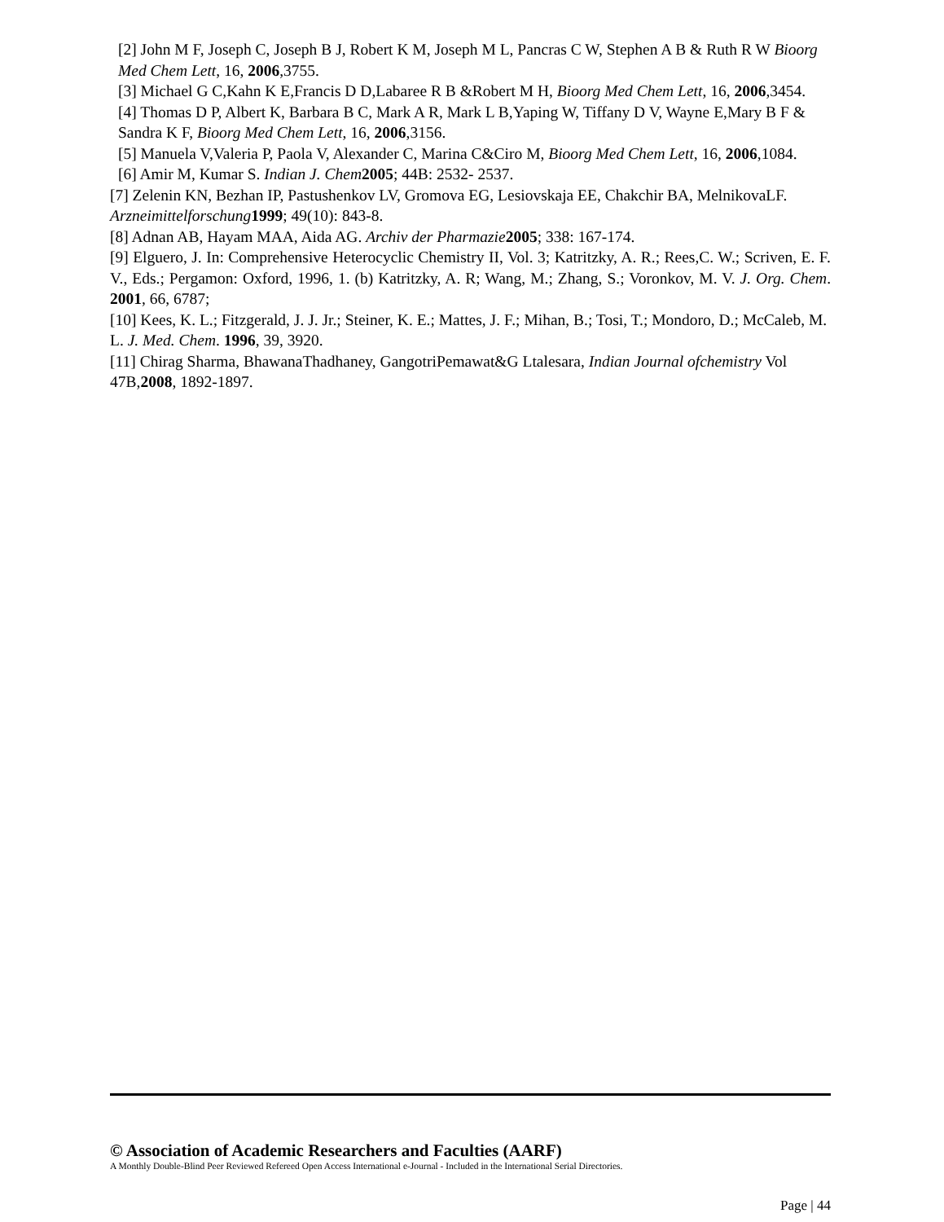[2] John M F, Joseph C, Joseph B J, Robert K M, Joseph M L, Pancras C W, Stephen A B & Ruth R W Bioorg Med Chem Lett, 16, 2006,3755.
[3] Michael G C,Kahn K E,Francis D D,Labaree R B &Robert M H, Bioorg Med Chem Lett, 16, 2006,3454.
[4] Thomas D P, Albert K, Barbara B C, Mark A R, Mark L B,Yaping W, Tiffany D V, Wayne E,Mary B F & Sandra K F, Bioorg Med Chem Lett, 16, 2006,3156.
[5] Manuela V,Valeria P, Paola V, Alexander C, Marina C&Ciro M, Bioorg Med Chem Lett, 16, 2006,1084.
[6] Amir M, Kumar S. Indian J. Chem 2005; 44B: 2532- 2537.
[7] Zelenin KN, Bezhan IP, Pastushenkov LV, Gromova EG, Lesiovskaja EE, Chakchir BA, MelnikovaLF. Arzneimittelforschung 1999; 49(10): 843-8.
[8] Adnan AB, Hayam MAA, Aida AG. Archiv der Pharmazie 2005; 338: 167-174.
[9] Elguero, J. In: Comprehensive Heterocyclic Chemistry II, Vol. 3; Katritzky, A. R.; Rees,C. W.; Scriven, E. F. V., Eds.; Pergamon: Oxford, 1996, 1. (b) Katritzky, A. R; Wang, M.; Zhang, S.; Voronkov, M. V. J. Org. Chem. 2001, 66, 6787;
[10] Kees, K. L.; Fitzgerald, J. J. Jr.; Steiner, K. E.; Mattes, J. F.; Mihan, B.; Tosi, T.; Mondoro, D.; McCaleb, M. L. J. Med. Chem. 1996, 39, 3920.
[11] Chirag Sharma, BhawanaThadhaney, GangotriPemawat&G Ltalesara, Indian Journal ofchemistry Vol 47B,2008, 1892-1897.
© Association of Academic Researchers and Faculties (AARF)
A Monthly Double-Blind Peer Reviewed Refereed Open Access International e-Journal - Included in the International Serial Directories.
Page | 44